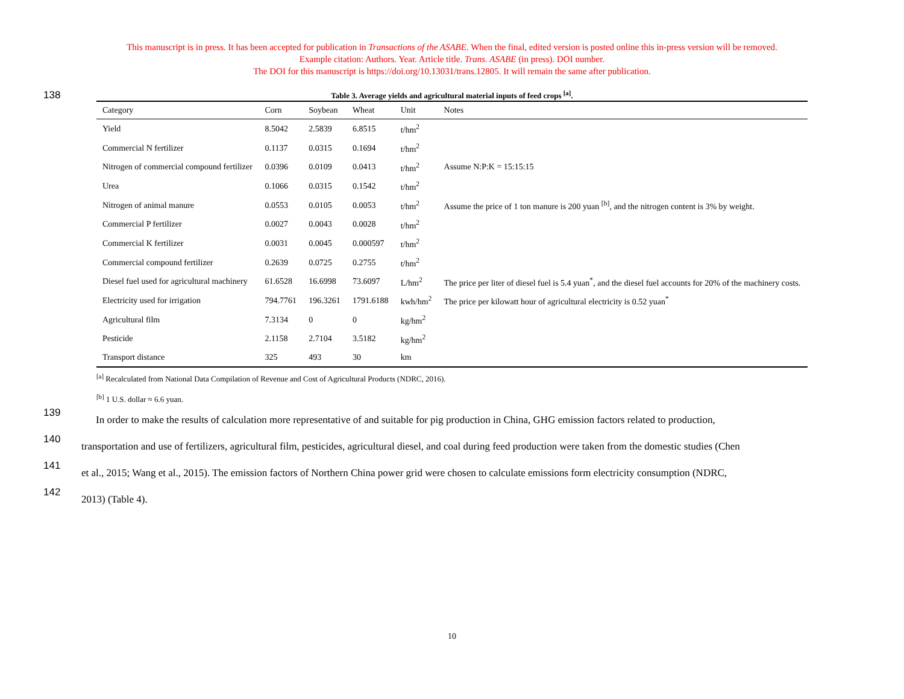This manuscript is in press. It has been accepted for publication in Transactions of the ASABE. When the final, edited version is posted online this in-press version will be removed.
Example citation: Authors. Year. Article title. Trans. ASABE (in press). DOI number.
The DOI for this manuscript is https://doi.org/10.13031/trans.12805. It will remain the same after publication.
138
Table 3. Average yields and agricultural material inputs of feed crops <sup>[a]</sup>.
| Category | Corn | Soybean | Wheat | Unit | Notes |
| --- | --- | --- | --- | --- | --- |
| Yield | 8.5042 | 2.5839 | 6.8515 | t/hm<sup>2</sup> | |
| Commercial N fertilizer | 0.1137 | 0.0315 | 0.1694 | t/hm<sup>2</sup> | |
| Nitrogen of commercial compound fertilizer | 0.0396 | 0.0109 | 0.0413 | t/hm<sup>2</sup> | Assume N:P:K = 15:15:15 |
| Urea | 0.1066 | 0.0315 | 0.1542 | t/hm<sup>2</sup> | |
| Nitrogen of animal manure | 0.0553 | 0.0105 | 0.0053 | t/hm<sup>2</sup> | Assume the price of 1 ton manure is 200 yuan <sup>[b]</sup>, and the nitrogen content is 3% by weight. |
| Commercial P fertilizer | 0.0027 | 0.0043 | 0.0028 | t/hm<sup>2</sup> | |
| Commercial K fertilizer | 0.0031 | 0.0045 | 0.000597 | t/hm<sup>2</sup> | |
| Commercial compound fertilizer | 0.2639 | 0.0725 | 0.2755 | t/hm<sup>2</sup> | |
| Diesel fuel used for agricultural machinery | 61.6528 | 16.6998 | 73.6097 | L/hm<sup>2</sup> | The price per liter of diesel fuel is 5.4 yuan<sup>*</sup>, and the diesel fuel accounts for 20% of the machinery costs. |
| Electricity used for irrigation | 794.7761 | 196.3261 | 1791.6188 | kwh/hm<sup>2</sup> | The price per kilowatt hour of agricultural electricity is 0.52 yuan<sup>*</sup> |
| Agricultural film | 7.3134 | 0 | 0 | kg/hm<sup>2</sup> | |
| Pesticide | 2.1158 | 2.7104 | 3.5182 | kg/hm<sup>2</sup> | |
| Transport distance | 325 | 493 | 30 | km | |
<sup>[a]</sup> Recalculated from National Data Compilation of Revenue and Cost of Agricultural Products (NDRC, 2016).
<sup>[b]</sup> 1 U.S. dollar ≈ 6.6 yuan.
139
In order to make the results of calculation more representative of and suitable for pig production in China, GHG emission factors related to production,
140
transportation and use of fertilizers, agricultural film, pesticides, agricultural diesel, and coal during feed production were taken from the domestic studies (Chen
141
et al., 2015; Wang et al., 2015). The emission factors of Northern China power grid were chosen to calculate emissions form electricity consumption (NDRC,
142
2013) (Table 4).
10